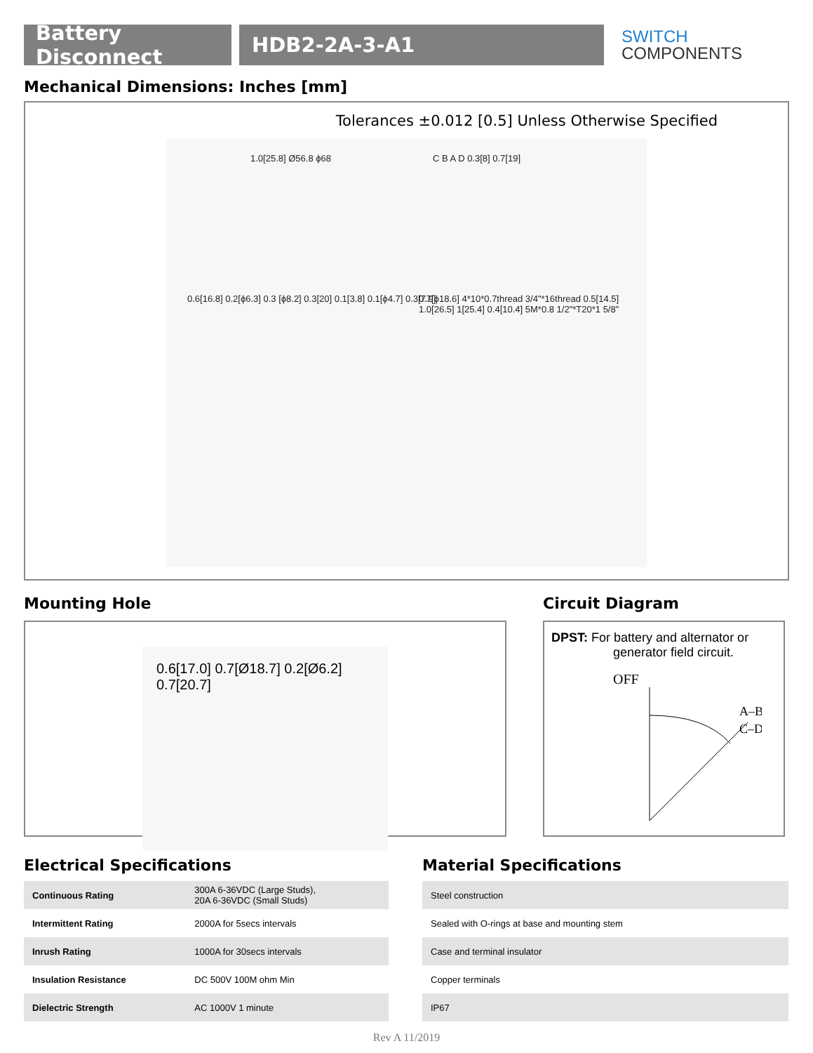Battery Disconnect
HDB2-2A-3-A1
SWITCH
COMPONENTS
Mechanical Dimensions: Inches [mm]
Tolerances ±0.012 [0.5] Unless Otherwise Specified
1.0[25.8] Ø56.8 ϕ68 C B A D 0.3[8] 0.7[19]
0.6[16.8] 0.2[ϕ6.3] 0.3 [ϕ8.2] 0.3[20] 0.1[3.8] 0.1[ϕ4.7] 0.3[7.9]
0.7[ϕ18.6] 4*10*0.7thread 3/4"*16thread 0.5[14.5] 1.0[26.5] 1[25.4] 0.4[10.4] 5M*0.8 1/2"*T20*1 5/8"
Mounting Hole
0.6[17.0] 0.7[Ø18.7] 0.2[Ø6.2] 0.7[20.7]
Circuit Diagram
DPST: For battery and alternator or
generator field circuit.
OFF
A–B
C–D
Electrical Specifications
| Continuous Rating | 300A 6-36VDC (Large Studs), 20A 6-36VDC (Small Studs) |
| Intermittent Rating | 2000A for 5secs intervals |
| Inrush Rating | 1000A for 30secs intervals |
| Insulation Resistance | DC 500V 100M ohm Min |
| Dielectric Strength | AC 1000V 1 minute |
Material Specifications
| Steel construction |
| Sealed with O-rings at base and mounting stem |
| Case and terminal insulator |
| Copper terminals |
| IP67 |
Rev A 11/2019